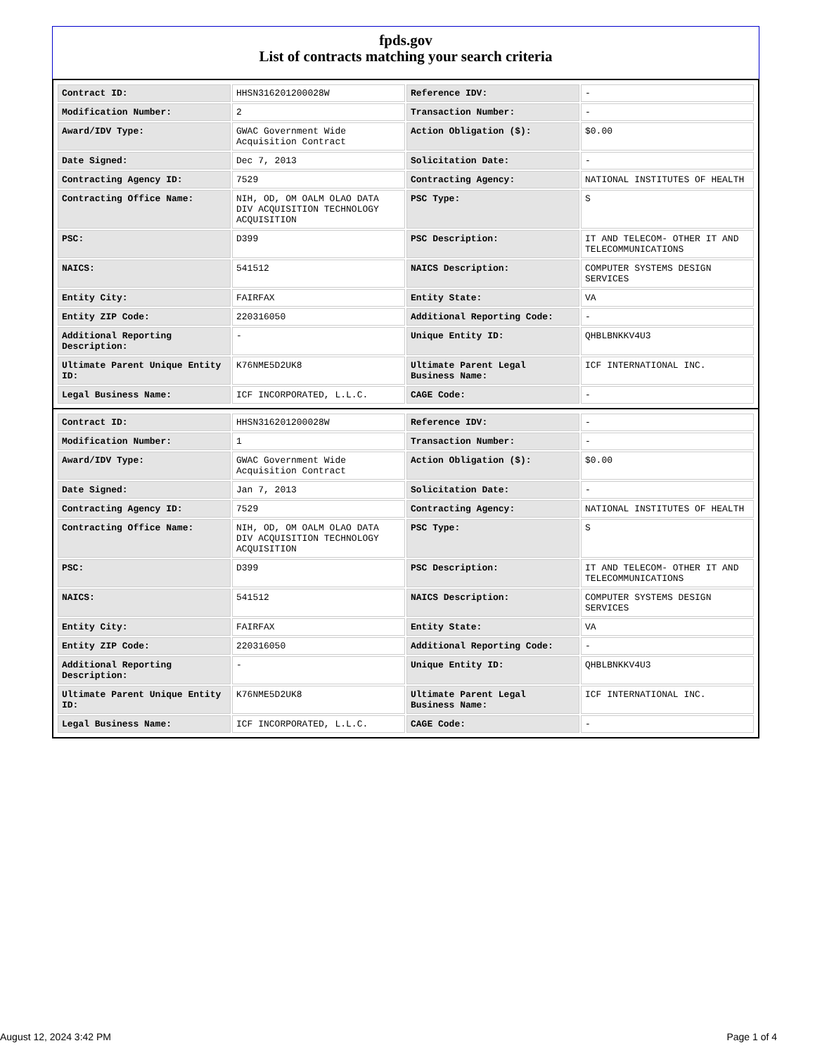fpds.gov
List of contracts matching your search criteria
| Contract ID: | HHSN316201200028W | Reference IDV: | - |
| Modification Number: | 2 | Transaction Number: | - |
| Award/IDV Type: | GWAC Government Wide Acquisition Contract | Action Obligation ($): | $0.00 |
| Date Signed: | Dec 7, 2013 | Solicitation Date: | - |
| Contracting Agency ID: | 7529 | Contracting Agency: | NATIONAL INSTITUTES OF HEALTH |
| Contracting Office Name: | NIH, OD, OM OALM OLAO DATA DIV ACQUISITION TECHNOLOGY ACQUISITION | PSC Type: | S |
| PSC: | D399 | PSC Description: | IT AND TELECOM- OTHER IT AND TELECOMMUNICATIONS |
| NAICS: | 541512 | NAICS Description: | COMPUTER SYSTEMS DESIGN SERVICES |
| Entity City: | FAIRFAX | Entity State: | VA |
| Entity ZIP Code: | 220316050 | Additional Reporting Code: | - |
| Additional Reporting Description: | - | Unique Entity ID: | QHBLBNKKV4U3 |
| Ultimate Parent Unique Entity ID: | K76NME5D2UK8 | Ultimate Parent Legal Business Name: | ICF INTERNATIONAL INC. |
| Legal Business Name: | ICF INCORPORATED, L.L.C. | CAGE Code: | - |
| Contract ID: | HHSN316201200028W | Reference IDV: | - |
| Modification Number: | 1 | Transaction Number: | - |
| Award/IDV Type: | GWAC Government Wide Acquisition Contract | Action Obligation ($): | $0.00 |
| Date Signed: | Jan 7, 2013 | Solicitation Date: | - |
| Contracting Agency ID: | 7529 | Contracting Agency: | NATIONAL INSTITUTES OF HEALTH |
| Contracting Office Name: | NIH, OD, OM OALM OLAO DATA DIV ACQUISITION TECHNOLOGY ACQUISITION | PSC Type: | S |
| PSC: | D399 | PSC Description: | IT AND TELECOM- OTHER IT AND TELECOMMUNICATIONS |
| NAICS: | 541512 | NAICS Description: | COMPUTER SYSTEMS DESIGN SERVICES |
| Entity City: | FAIRFAX | Entity State: | VA |
| Entity ZIP Code: | 220316050 | Additional Reporting Code: | - |
| Additional Reporting Description: | - | Unique Entity ID: | QHBLBNKKV4U3 |
| Ultimate Parent Unique Entity ID: | K76NME5D2UK8 | Ultimate Parent Legal Business Name: | ICF INTERNATIONAL INC. |
| Legal Business Name: | ICF INCORPORATED, L.L.C. | CAGE Code: | - |
August 12, 2024 3:42 PM Page 1 of 4